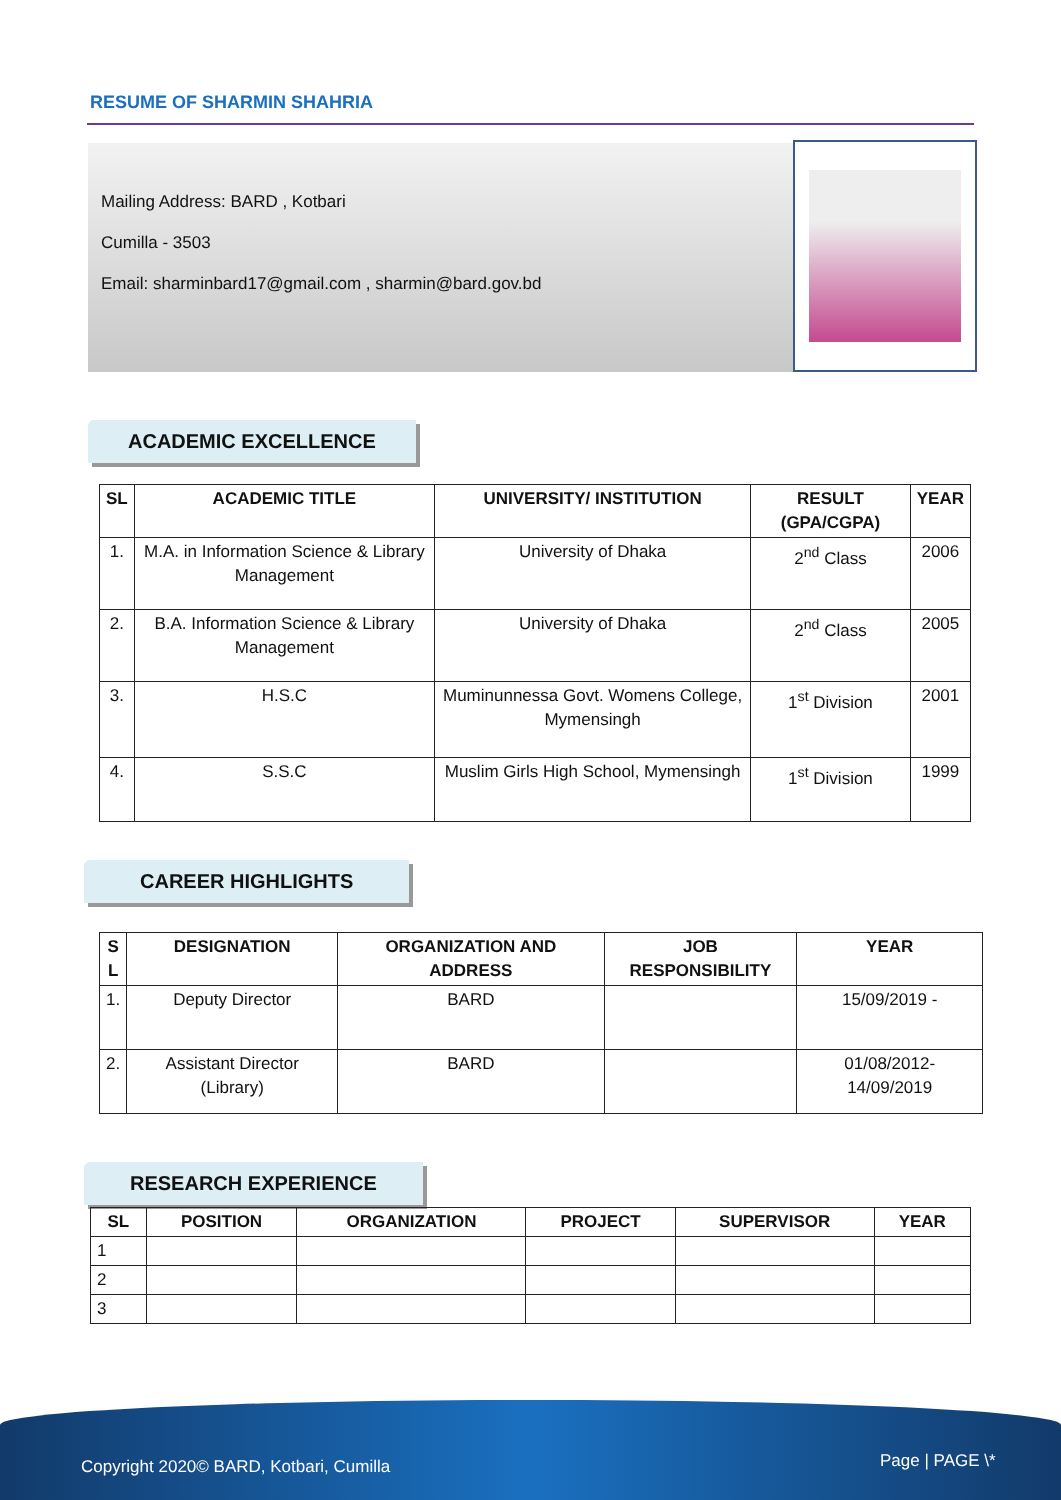RESUME OF SHARMIN SHAHRIA
Mailing Address: BARD , Kotbari
Cumilla - 3503
Email: sharminbard17@gmail.com , sharmin@bard.gov.bd
ACADEMIC EXCELLENCE
| SL | ACADEMIC TITLE | UNIVERSITY/ INSTITUTION | RESULT (GPA/CGPA) | YEAR |
| --- | --- | --- | --- | --- |
| 1. | M.A. in Information Science & Library Management | University of Dhaka | 2<sup>nd</sup> Class | 2006 |
| 2. | B.A. Information Science & Library Management | University of Dhaka | 2<sup>nd</sup> Class | 2005 |
| 3. | H.S.C | Muminunnessa Govt. Womens College, Mymensingh | 1<sup>st</sup> Division | 2001 |
| 4. | S.S.C | Muslim Girls High School, Mymensingh | 1<sup>st</sup> Division | 1999 |
CAREER HIGHLIGHTS
| S L | DESIGNATION | ORGANIZATION AND ADDRESS | JOB RESPONSIBILITY | YEAR |
| --- | --- | --- | --- | --- |
| 1. | Deputy Director | BARD | | 15/09/2019 - |
| 2. | Assistant Director (Library) | BARD | | 01/08/2012-14/09/2019 |
RESEARCH EXPERIENCE
| SL | POSITION | ORGANIZATION | PROJECT | SUPERVISOR | YEAR |
| --- | --- | --- | --- | --- | --- |
| 1 | | | | | |
| 2 | | | | | |
| 3 | | | | | |
Copyright 2020© BARD, Kotbari, Cumilla Page | PAGE \*